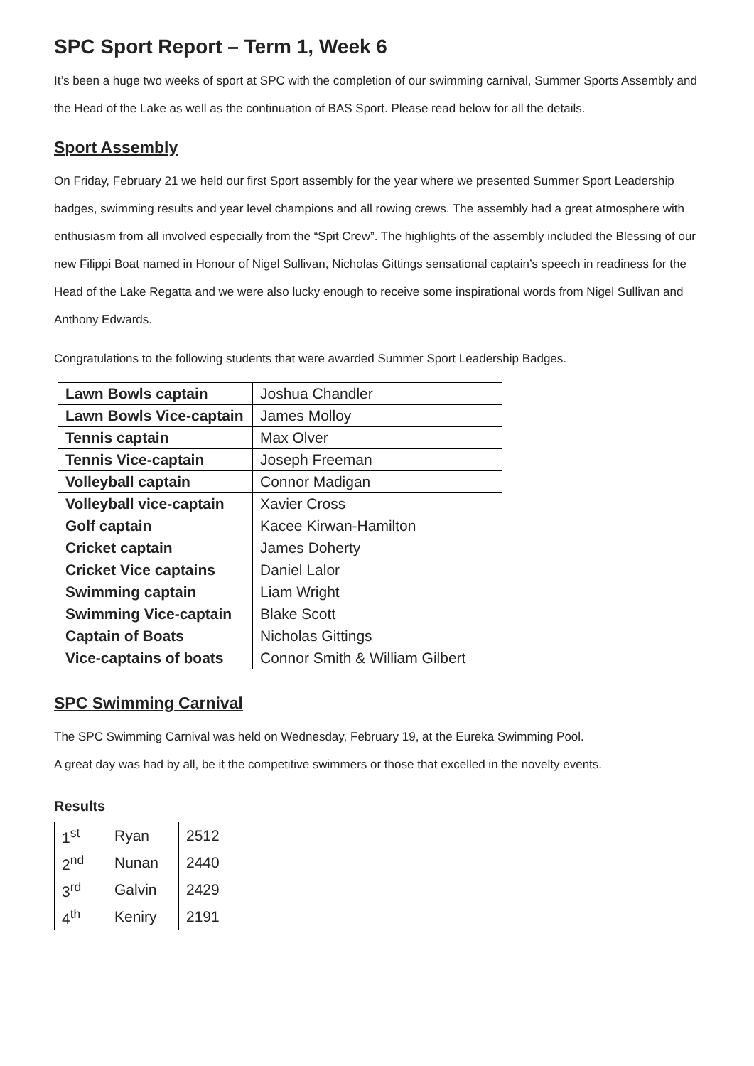SPC Sport Report – Term 1, Week 6
It’s been a huge two weeks of sport at SPC with the completion of our swimming carnival, Summer Sports Assembly and the Head of the Lake as well as the continuation of BAS Sport. Please read below for all the details.
Sport Assembly
On Friday, February 21 we held our first Sport assembly for the year where we presented Summer Sport Leadership badges, swimming results and year level champions and all rowing crews. The assembly had a great atmosphere with enthusiasm from all involved especially from the “Spit Crew”. The highlights of the assembly included the Blessing of our new Filippi Boat named in Honour of Nigel Sullivan, Nicholas Gittings sensational captain’s speech in readiness for the Head of the Lake Regatta and we were also lucky enough to receive some inspirational words from Nigel Sullivan and Anthony Edwards.
Congratulations to the following students that were awarded Summer Sport Leadership Badges.
| Lawn Bowls captain | Joshua Chandler |
| Lawn Bowls Vice-captain | James Molloy |
| Tennis captain | Max Olver |
| Tennis Vice-captain | Joseph Freeman |
| Volleyball captain | Connor Madigan |
| Volleyball vice-captain | Xavier Cross |
| Golf captain | Kacee Kirwan-Hamilton |
| Cricket captain | James Doherty |
| Cricket Vice captains | Daniel Lalor |
| Swimming captain | Liam Wright |
| Swimming Vice-captain | Blake Scott |
| Captain of Boats | Nicholas Gittings |
| Vice-captains of boats | Connor Smith & William Gilbert |
SPC Swimming Carnival
The SPC Swimming Carnival was held on Wednesday, February 19, at the Eureka Swimming Pool.
A great day was had by all, be it the competitive swimmers or those that excelled in the novelty events.
Results
| 1<sup>st</sup> | Ryan | 2512 |
| 2<sup>nd</sup> | Nunan | 2440 |
| 3<sup>rd</sup> | Galvin | 2429 |
| 4<sup>th</sup> | Keniry | 2191 |